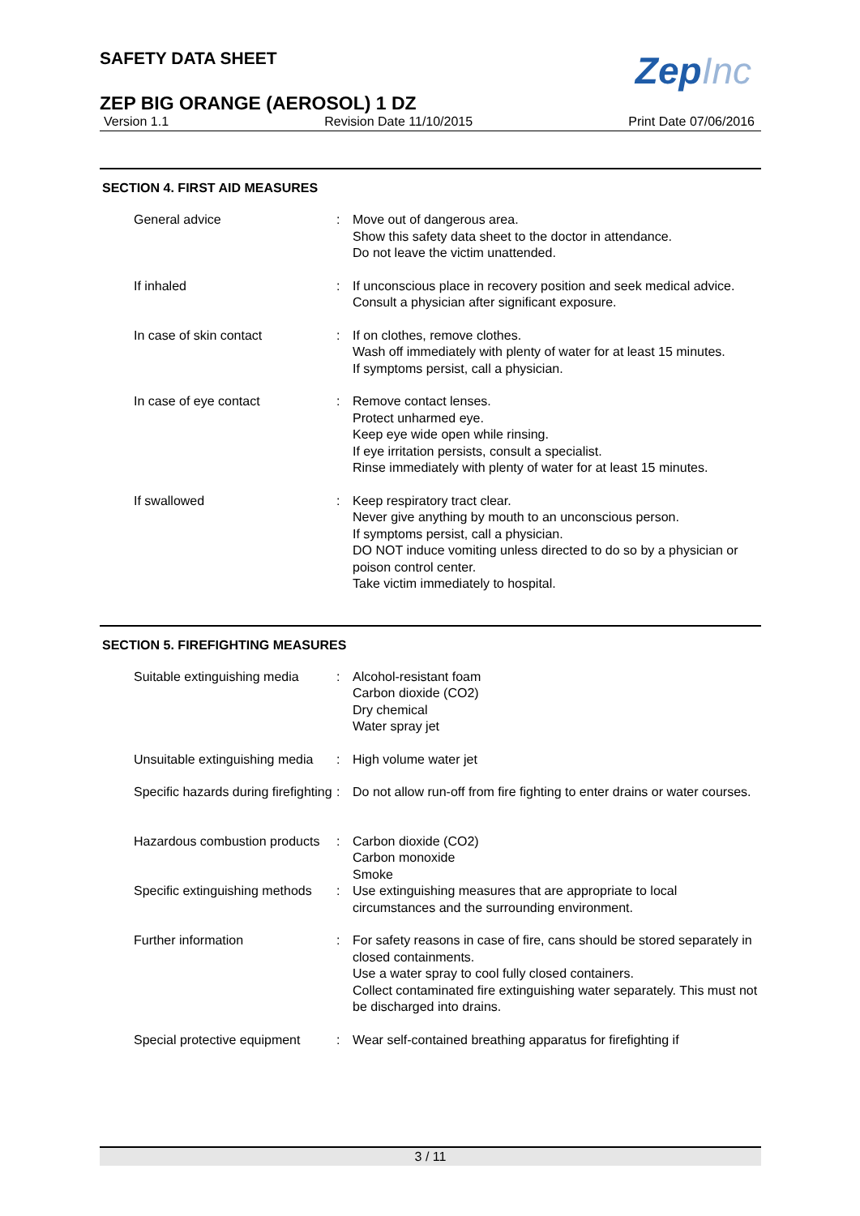SAFETY DATA SHEET
ZepInc
ZEP BIG ORANGE (AEROSOL) 1 DZ
Version 1.1 Revision Date 11/10/2015 Print Date 07/06/2016
SECTION 4. FIRST AID MEASURES
General advice : Move out of dangerous area.
Show this safety data sheet to the doctor in attendance.
Do not leave the victim unattended.
If inhaled : If unconscious place in recovery position and seek medical advice.
Consult a physician after significant exposure.
In case of skin contact : If on clothes, remove clothes.
Wash off immediately with plenty of water for at least 15 minutes.
If symptoms persist, call a physician.
In case of eye contact : Remove contact lenses.
Protect unharmed eye.
Keep eye wide open while rinsing.
If eye irritation persists, consult a specialist.
Rinse immediately with plenty of water for at least 15 minutes.
If swallowed : Keep respiratory tract clear.
Never give anything by mouth to an unconscious person.
If symptoms persist, call a physician.
DO NOT induce vomiting unless directed to do so by a physician or poison control center.
Take victim immediately to hospital.
SECTION 5. FIREFIGHTING MEASURES
Suitable extinguishing media
: Alcohol-resistant foam
Carbon dioxide (CO2)
Dry chemical
Water spray jet
Unsuitable extinguishing media
: High volume water jet
Specific hazards during firefighting
: Do not allow run-off from fire fighting to enter drains or water courses.
Hazardous combustion products
: Carbon dioxide (CO2)
Carbon monoxide
Smoke
Specific extinguishing methods
: Use extinguishing measures that are appropriate to local circumstances and the surrounding environment.
Further information : For safety reasons in case of fire, cans should be stored separately in closed containments.
Use a water spray to cool fully closed containers.
Collect contaminated fire extinguishing water separately. This must not be discharged into drains.
Special protective equipment
: Wear self-contained breathing apparatus for firefighting if
3 / 11